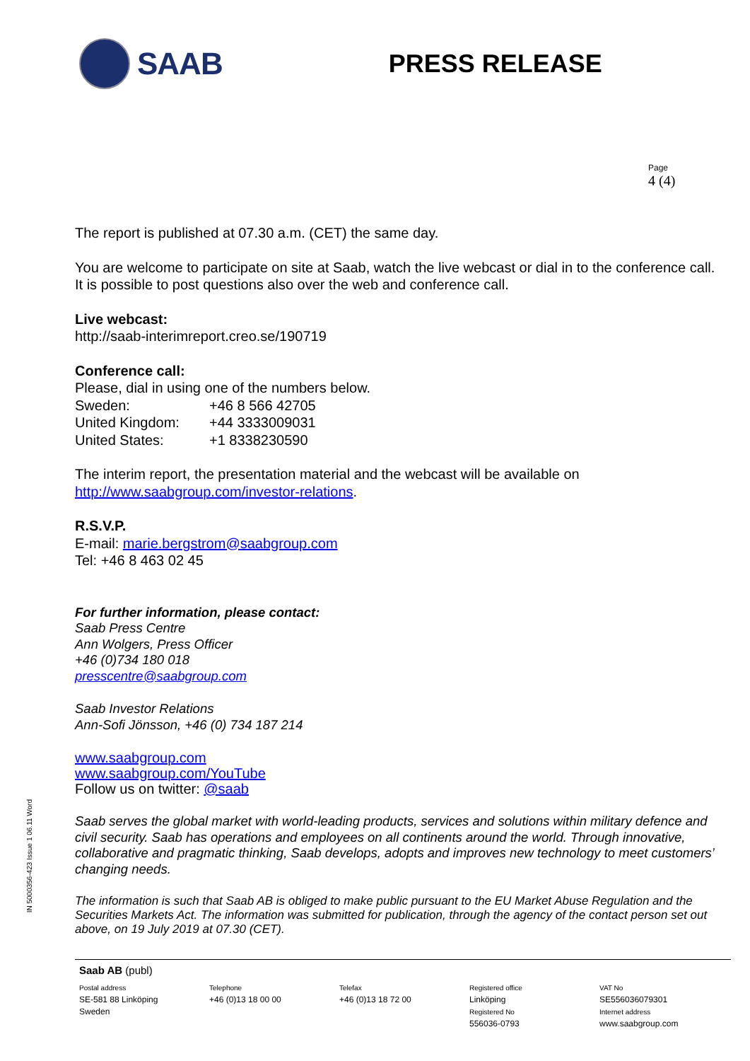SAAB
PRESS RELEASE
Page
4 (4)
The report is published at 07.30 a.m. (CET) the same day.
You are welcome to participate on site at Saab, watch the live webcast or dial in to the conference call. It is possible to post questions also over the web and conference call.
Live webcast:
http://saab-interimreport.creo.se/190719
Conference call:
Please, dial in using one of the numbers below.
| Sweden: | +46 8 566 42705 |
| United Kingdom: | +44 3333009031 |
| United States: | +1 8338230590 |
The interim report, the presentation material and the webcast will be available on http://www.saabgroup.com/investor-relations.
R.S.V.P.
E-mail: marie.bergstrom@saabgroup.com
Tel: +46 8 463 02 45
For further information, please contact:
Saab Press Centre
Ann Wolgers, Press Officer
+46 (0)734 180 018
presscentre@saabgroup.com
Saab Investor Relations
Ann-Sofi Jönsson, +46 (0) 734 187 214
www.saabgroup.com
www.saabgroup.com/YouTube
Follow us on twitter: @saab
Saab serves the global market with world-leading products, services and solutions within military defence and civil security. Saab has operations and employees on all continents around the world. Through innovative, collaborative and pragmatic thinking, Saab develops, adopts and improves new technology to meet customers’ changing needs.
The information is such that Saab AB is obliged to make public pursuant to the EU Market Abuse Regulation and the Securities Markets Act. The information was submitted for publication, through the agency of the contact person set out above, on 19 July 2019 at 07.30 (CET).
IN 5000356-423 Issue 1 06.11 Word
Saab AB (publ)
Postal address
SE-581 88 Linköping
Sweden
Telephone
+46 (0)13 18 00 00
Telefax
+46 (0)13 18 72 00
Registered office
Linköping
Registered No
556036-0793
VAT No
SE556036079301
Internet address
www.saabgroup.com